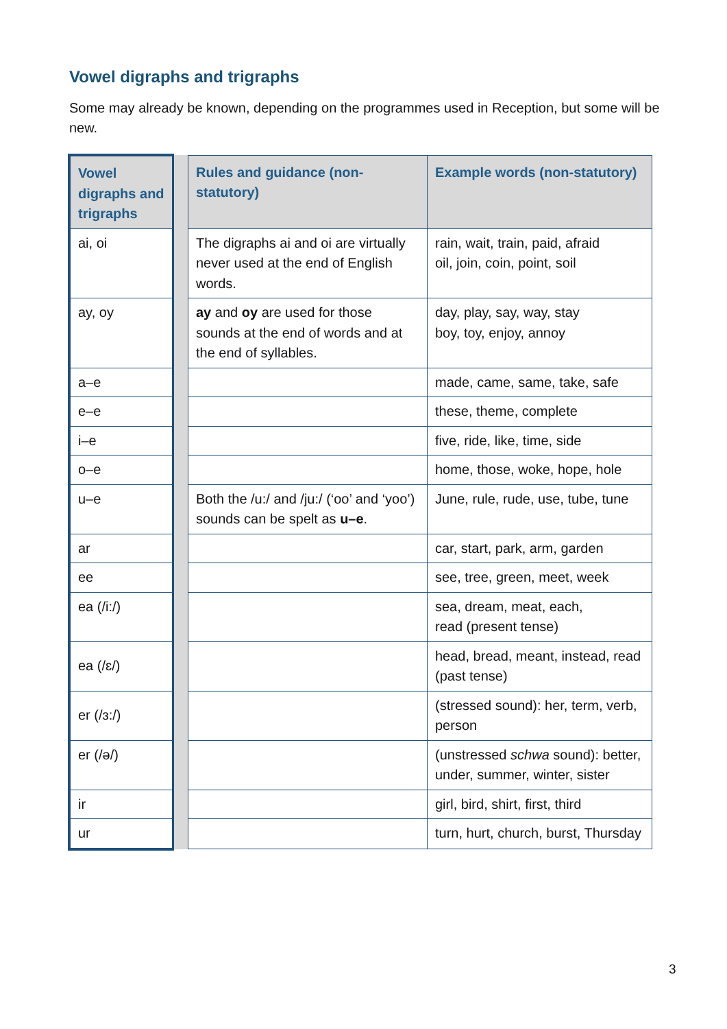Vowel digraphs and trigraphs
Some may already be known, depending on the programmes used in Reception, but some will be new.
| Vowel digraphs and trigraphs | | Rules and guidance (non-statutory) | Example words (non-statutory) |
| --- | --- | --- | --- |
| ai, oi | | The digraphs ai and oi are virtually never used at the end of English words. | rain, wait, train, paid, afraid oil, join, coin, point, soil |
| ay, oy | | ay and oy are used for those sounds at the end of words and at the end of syllables. | day, play, say, way, stay boy, toy, enjoy, annoy |
| a–e | | | made, came, same, take, safe |
| e–e | | | these, theme, complete |
| i–e | | | five, ride, like, time, side |
| o–e | | | home, those, woke, hope, hole |
| u–e | | Both the /u:/ and /ju:/ (‘oo’ and ‘yoo’) sounds can be spelt as u–e . | June, rule, rude, use, tube, tune |
| ar | | | car, start, park, arm, garden |
| ee | | | see, tree, green, meet, week |
| ea (/i:/) | | | sea, dream, meat, each, read (present tense) |
| ea (/ɛ/) | | | head, bread, meant, instead, read (past tense) |
| er (/ɜ:/) | | | (stressed sound): her, term, verb, person |
| er (/ə/) | | | (unstressed schwa sound): better, under, summer, winter, sister |
| ir | | | girl, bird, shirt, first, third |
| ur | | | turn, hurt, church, burst, Thursday |
3